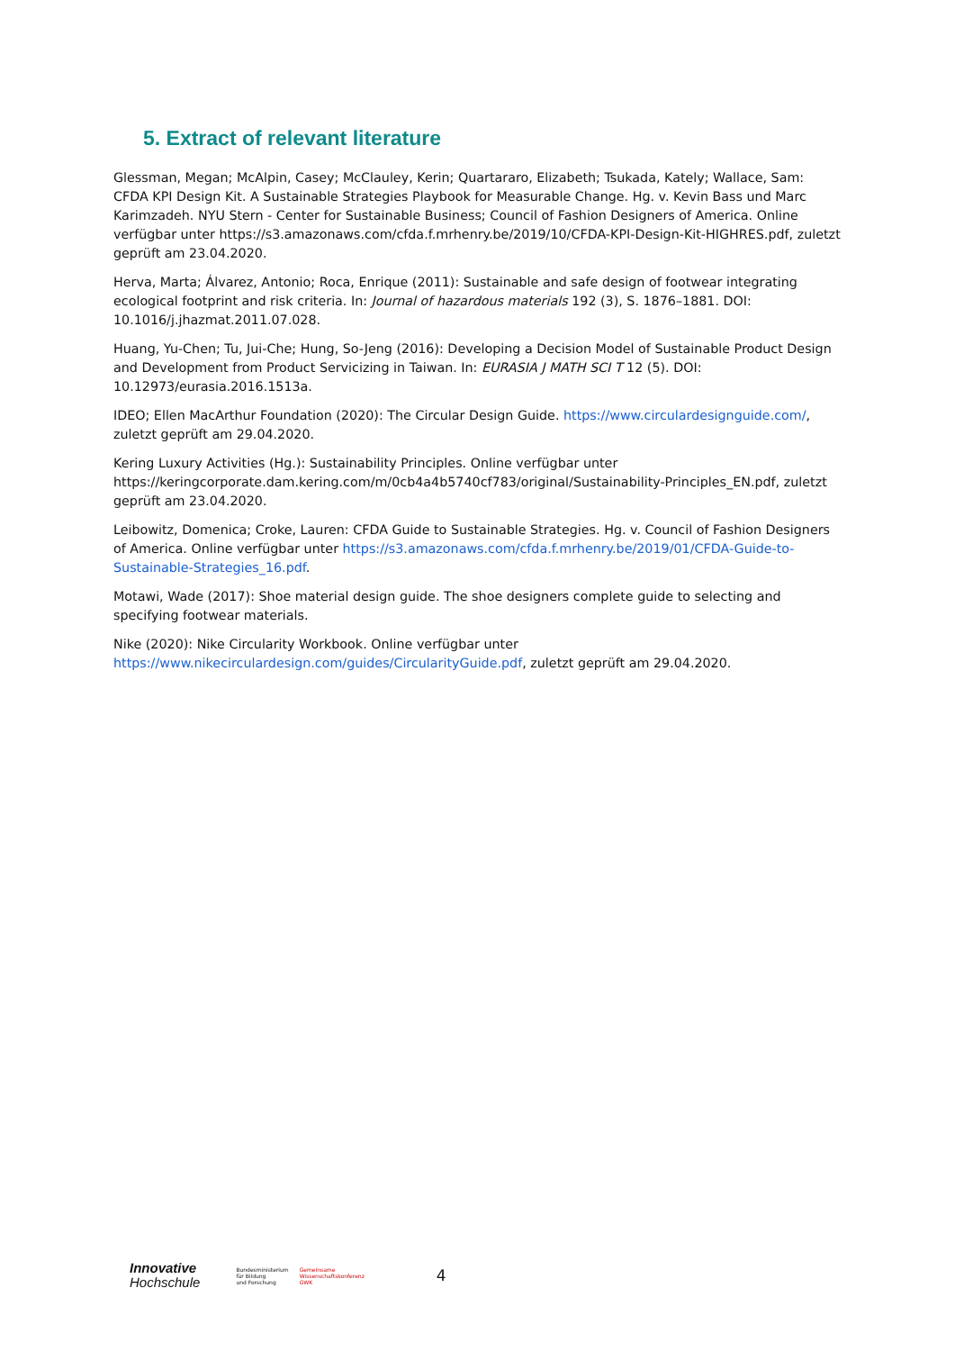5. Extract of relevant literature
Glessman, Megan; McAlpin, Casey; McClauley, Kerin; Quartararo, Elizabeth; Tsukada, Kately; Wallace, Sam: CFDA KPI Design Kit. A Sustainable Strategies Playbook for Measurable Change. Hg. v. Kevin Bass und Marc Karimzadeh. NYU Stern - Center for Sustainable Business; Council of Fashion Designers of America. Online verfügbar unter https://s3.amazonaws.com/cfda.f.mrhenry.be/2019/10/CFDA-KPI-Design-Kit-HIGHRES.pdf, zuletzt geprüft am 23.04.2020.
Herva, Marta; Álvarez, Antonio; Roca, Enrique (2011): Sustainable and safe design of footwear integrating ecological footprint and risk criteria. In: Journal of hazardous materials 192 (3), S. 1876–1881. DOI: 10.1016/j.jhazmat.2011.07.028.
Huang, Yu-Chen; Tu, Jui-Che; Hung, So-Jeng (2016): Developing a Decision Model of Sustainable Product Design and Development from Product Servicizing in Taiwan. In: EURASIA J MATH SCI T 12 (5). DOI: 10.12973/eurasia.2016.1513a.
IDEO; Ellen MacArthur Foundation (2020): The Circular Design Guide. https://www.circulardesignguide.com/, zuletzt geprüft am 29.04.2020.
Kering Luxury Activities (Hg.): Sustainability Principles. Online verfügbar unter https://keringcorporate.dam.kering.com/m/0cb4a4b5740cf783/original/Sustainability-Principles_EN.pdf, zuletzt geprüft am 23.04.2020.
Leibowitz, Domenica; Croke, Lauren: CFDA Guide to Sustainable Strategies. Hg. v. Council of Fashion Designers of America. Online verfügbar unter https://s3.amazonaws.com/cfda.f.mrhenry.be/2019/01/CFDA-Guide-to-Sustainable-Strategies_16.pdf.
Motawi, Wade (2017): Shoe material design guide. The shoe designers complete guide to selecting and specifying footwear materials.
Nike (2020): Nike Circularity Workbook. Online verfügbar unter https://www.nikecirculardesign.com/guides/CircularityGuide.pdf, zuletzt geprüft am 29.04.2020.
Innovative
Hochschule
Bundesministerium
für Bildung
und Forschung
Gemeinsame
Wissenschaftskonferenz
GWK
4